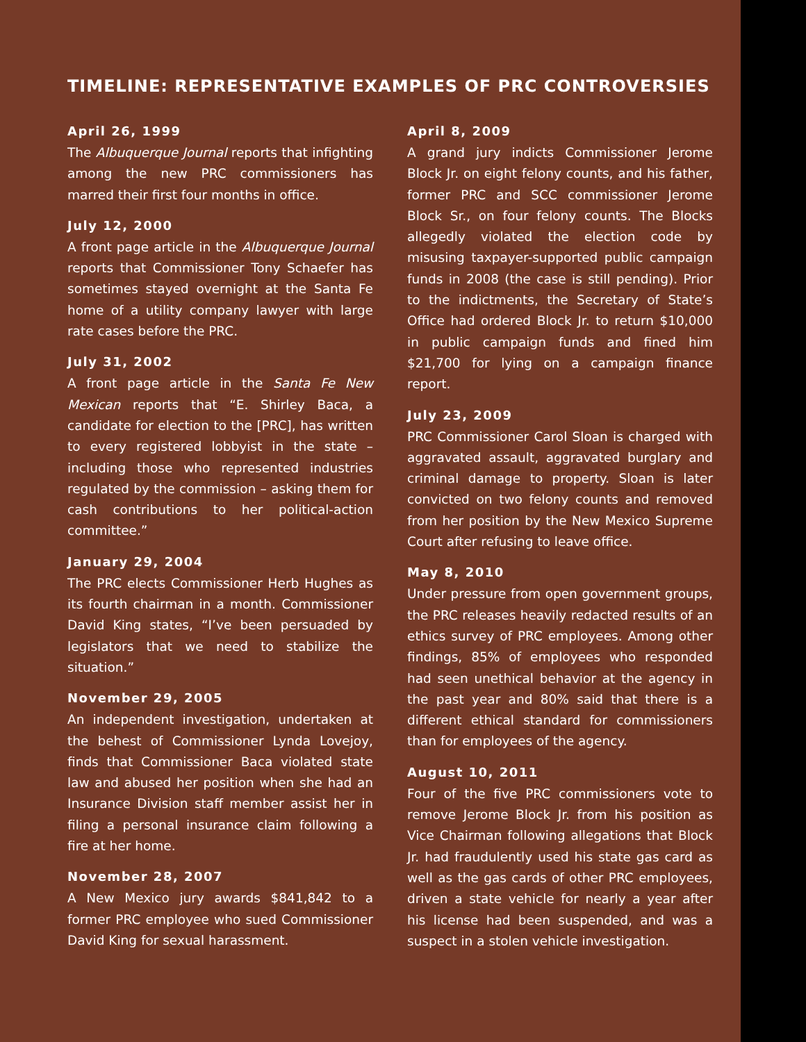TIMELINE: REPRESENTATIVE EXAMPLES OF PRC CONTROVERSIES
April 26, 1999
The Albuquerque Journal reports that infighting among the new PRC commissioners has marred their first four months in office.
July 12, 2000
A front page article in the Albuquerque Journal reports that Commissioner Tony Schaefer has sometimes stayed overnight at the Santa Fe home of a utility company lawyer with large rate cases before the PRC.
July 31, 2002
A front page article in the Santa Fe New Mexican reports that “E. Shirley Baca, a candidate for election to the [PRC], has written to every registered lobbyist in the state – including those who represented industries regulated by the commission – asking them for cash contributions to her political-action committee.”
January 29, 2004
The PRC elects Commissioner Herb Hughes as its fourth chairman in a month. Commissioner David King states, “I’ve been persuaded by legislators that we need to stabilize the situation.”
November 29, 2005
An independent investigation, undertaken at the behest of Commissioner Lynda Lovejoy, finds that Commissioner Baca violated state law and abused her position when she had an Insurance Division staff member assist her in filing a personal insurance claim following a fire at her home.
November 28, 2007
A New Mexico jury awards $841,842 to a former PRC employee who sued Commissioner David King for sexual harassment.
April 8, 2009
A grand jury indicts Commissioner Jerome Block Jr. on eight felony counts, and his father, former PRC and SCC commissioner Jerome Block Sr., on four felony counts. The Blocks allegedly violated the election code by misusing taxpayer-supported public campaign funds in 2008 (the case is still pending). Prior to the indictments, the Secretary of State’s Office had ordered Block Jr. to return $10,000 in public campaign funds and fined him $21,700 for lying on a campaign finance report.
July 23, 2009
PRC Commissioner Carol Sloan is charged with aggravated assault, aggravated burglary and criminal damage to property. Sloan is later convicted on two felony counts and removed from her position by the New Mexico Supreme Court after refusing to leave office.
May 8, 2010
Under pressure from open government groups, the PRC releases heavily redacted results of an ethics survey of PRC employees. Among other findings, 85% of employees who responded had seen unethical behavior at the agency in the past year and 80% said that there is a different ethical standard for commissioners than for employees of the agency.
August 10, 2011
Four of the five PRC commissioners vote to remove Jerome Block Jr. from his position as Vice Chairman following allegations that Block Jr. had fraudulently used his state gas card as well as the gas cards of other PRC employees, driven a state vehicle for nearly a year after his license had been suspended, and was a suspect in a stolen vehicle investigation.